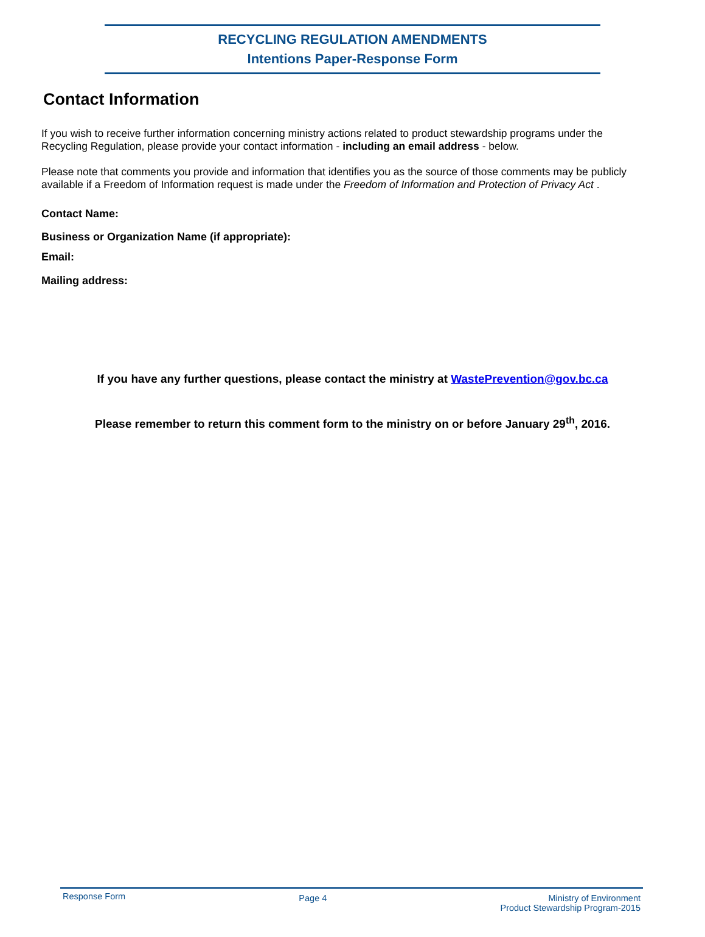RECYCLING REGULATION AMENDMENTS
Intentions Paper-Response Form
Contact Information
If you wish to receive further information concerning ministry actions related to product stewardship programs under the Recycling Regulation, please provide your contact information - including an email address - below.
Please note that comments you provide and information that identifies you as the source of those comments may be publicly available if a Freedom of Information request is made under the Freedom of Information and Protection of Privacy Act .
Contact Name:
Business or Organization Name (if appropriate):
Email:
Mailing address:
If you have any further questions, please contact the ministry at WastePrevention@gov.bc.ca
Please remember to return this comment form to the ministry on or before January 29<sup>th</sup>, 2016.
Response Form
Page 4 Ministry of Environment
Product Stewardship Program-2015